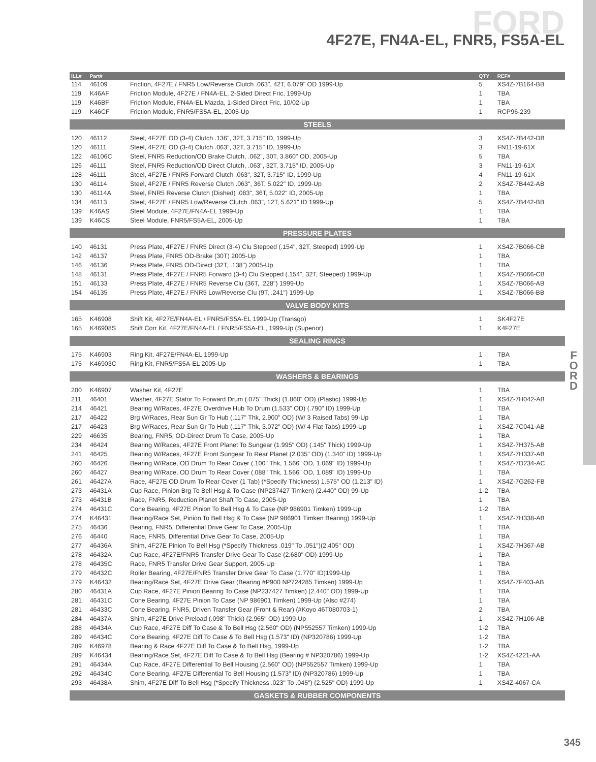F O R D
FORD
4F27E, FN4A-EL, FNR5, FS5A-EL
| ILL# | Part# | | QTY | REF# |
| --- | --- | --- | --- | --- |
| 114 | 46109 | Friction, 4F27E / FNR5 Low/Reverse Clutch .063", 42T, 6.079" OD 1999-Up | 5 | XS4Z-7B164-BB |
| 119 | K46AF | Friction Module, 4F27E / FN4A-EL, 2-Sided Direct Fric, 1999-Up | 1 | TBA |
| 119 | K46BF | Friction Module, FN4A-EL Mazda, 1-Sided Direct Fric, 10/02-Up | 1 | TBA |
| 119 | K46CF | Friction Module, FNR5/FS5A-EL, 2005-Up | 1 | RCP96-239 |
| STEELS | | | | |
| 120 | 46112 | Steel, 4F27E OD (3-4) Clutch .136", 32T, 3.715" ID, 1999-Up | 3 | XS4Z-7B442-DB |
| 120 | 46111 | Steel, 4F27E OD (3-4) Clutch .063", 32T, 3.715" ID, 1999-Up | 3 | FN11-19-61X |
| 122 | 46106C | Steel, FNR5 Reduction/OD Brake Clutch, .062", 30T, 3.860" OD, 2005-Up | 5 | TBA |
| 126 | 46111 | Steel, FNR5 Reduction/OD Direct Clutch, .063", 32T, 3.715" ID, 2005-Up | 3 | FN11-19-61X |
| 128 | 46111 | Steel, 4F27E / FNR5 Forward Clutch .063", 32T, 3.715" ID, 1999-Up | 4 | FN11-19-61X |
| 130 | 46114 | Steel, 4F27E / FNR5 Reverse Clutch .063", 36T, 5.022" ID, 1999-Up | 2 | XS4Z-7B442-AB |
| 130 | 46114A | Steel, FNR5 Reverse Clutch (Dished) .083", 36T, 5.022" ID, 2005-Up | 1 | TBA |
| 134 | 46113 | Steel, 4F27E / FNR5 Low/Reverse Clutch .063", 12T, 5.621" ID 1999-Up | 5 | XS4Z-7B442-BB |
| 139 | K46AS | Steel Module, 4F27E/FN4A-EL 1999-Up | 1 | TBA |
| 139 | K46CS | Steel Module, FNR5/FS5A-EL, 2005-Up | 1 | TBA |
| PRESSURE PLATES | | | | |
| 140 | 46131 | Press Plate, 4F27E / FNR5 Direct (3-4) Clu Stepped (.154", 32T, Steeped) 1999-Up | 1 | XS4Z-7B066-CB |
| 142 | 46137 | Press Plate, FNR5 OD-Brake (30T) 2005-Up | 1 | TBA |
| 146 | 46136 | Press Plate, FNR5 OD-Direct (32T, .138") 2005-Up | 1 | TBA |
| 148 | 46131 | Press Plate, 4F27E / FNR5 Forward (3-4) Clu Stepped (.154", 32T, Steeped) 1999-Up | 1 | XS4Z-7B066-CB |
| 151 | 46133 | Press Plate, 4F27E / FNR5 Reverse Clu (36T, .228") 1999-Up | 1 | XS4Z-7B066-AB |
| 154 | 46135 | Press Plate, 4F27E / FNR5 Low/Reverse Clu (9T, .241") 1999-Up | 1 | XS4Z-7B066-BB |
| VALVE BODY KITS | | | | |
| 165 | K46908 | Shift Kit, 4F27E/FN4A-EL / FNR5/FS5A-EL 1999-Up (Transgo) | 1 | SK4F27E |
| 165 | K46908S | Shift Corr Kit, 4F27E/FN4A-EL / FNR5/FS5A-EL, 1999-Up (Superior) | 1 | K4F27E |
| SEALING RINGS | | | | |
| 175 | K46903 | Ring Kit, 4F27E/FN4A-EL 1999-Up | 1 | TBA |
| 175 | K46903C | Ring Kit, FNR5/FS5A-EL 2005-Up | 1 | TBA |
| WASHERS & BEARINGS | | | | |
| 200 | K46907 | Washer Kit, 4F27E | 1 | TBA |
| 211 | 46401 | Washer, 4F27E Stator To Forward Drum (.075" Thick) (1.860" OD) (Plastic) 1999-Up | 1 | XS4Z-7H042-AB |
| 214 | 46421 | Bearing W/Races, 4F27E Overdrive Hub To Drum (1.533" OD) (.790" ID) 1999-Up | 1 | TBA |
| 217 | 46422 | Brg W/Races, Rear Sun Gr To Hub (.117" Thk, 2.900" OD) (W/ 3 Raised Tabs) 99-Up | 1 | TBA |
| 217 | 46423 | Brg W/Races, Rear Sun Gr To Hub (.117" Thk, 3.072" OD) (W/ 4 Flat Tabs) 1999-Up | 1 | XS4Z-7C041-AB |
| 229 | 46635 | Bearing, FNR5, OD-Direct Drum To Case, 2005-Up | 1 | TBA |
| 234 | 46424 | Bearing W/Races, 4F27E Front Planet To Sungear (1.995" OD) (.145" Thick) 1999-Up | 1 | XS4Z-7H375-AB |
| 241 | 46425 | Bearing W/Races, 4F27E Front Sungear To Rear Planet (2.035" OD) (1.340" ID) 1999-Up | 1 | XS4Z-7H337-AB |
| 260 | 46426 | Bearing W/Race, OD Drum To Rear Cover (.100" Thk, 1.566" OD, 1.069" ID) 1999-Up | 1 | XS4Z-7D234-AC |
| 260 | 46427 | Bearing W/Race, OD Drum To Rear Cover (.088" Thk, 1.566" OD, 1.089" ID) 1999-Up | 1 | TBA |
| 261 | 46427A | Race, 4F27E OD Drum To Rear Cover (1 Tab) (*Specify Thickness) 1.575" OD (1.213" ID) | 1 | XS4Z-7G262-FB |
| 273 | 46431A | Cup Race, Pinion Brg To Bell Hsg & To Case (NP237427 Timken) (2.440" OD) 99-Up | 1-2 | TBA |
| 273 | 46431B | Race, FNR5, Reduction Planet Shaft To Case, 2005-Up | 1 | TBA |
| 274 | 46431C | Cone Bearing, 4F27E Pinion To Bell Hsg & To Case (NP 986901 Timken) 1999-Up | 1-2 | TBA |
| 274 | K46431 | Bearing/Race Set, Pinion To Bell Hsg & To Case (NP 986901 Timken Bearing) 1999-Up | 1 | XS4Z-7H338-AB |
| 275 | 46436 | Bearing, FNR5, Differential Drive Gear To Case, 2005-Up | 1 | TBA |
| 276 | 46440 | Race, FNR5, Differential Drive Gear To Case, 2005-Up | 1 | TBA |
| 277 | 46436A | Shim, 4F27E Pinion To Bell Hsg (*Specify Thickness .019" To .051")(2.405" OD) | 1 | XS4Z-7H367-AB |
| 278 | 46432A | Cup Race, 4F27E/FNR5 Transfer Drive Gear To Case (2.680" OD) 1999-Up | 1 | TBA |
| 278 | 46435C | Race, FNR5 Transfer Drive Gear Support, 2005-Up | 1 | TBA |
| 279 | 46432C | Roller Bearing, 4F27E/FNR5 Transfer Drive Gear To Case (1.770" ID)1999-Up | 1 | TBA |
| 279 | K46432 | Bearing/Race Set, 4F27E Drive Gear (Bearing #P900 NP724285 Timken) 1999-Up | 1 | XS4Z-7F403-AB |
| 280 | 46431A | Cup Race, 4F27E Pinion Bearing To Case (NP237427 Timken) (2.440" OD) 1999-Up | 1 | TBA |
| 281 | 46431C | Cone Bearing, 4F27E Pinion To Case (NP 986901 Timken) 1999-Up (Also #274) | 1 | TBA |
| 281 | 46433C | Cone Bearing, FNR5, Driven Transfer Gear (Front & Rear) (#Koyo 46T080703-1) | 2 | TBA |
| 284 | 46437A | Shim, 4F27E Drive Preload (.098" Thick) (2.965" OD) 1999-Up | 1 | XS4Z-7H106-AB |
| 288 | 46434A | Cup Race, 4F27E Diff To Case & To Bell Hsg (2.560" OD) (NP552557 Timken) 1999-Up | 1-2 | TBA |
| 289 | 46434C | Cone Bearing, 4F27E Diff To Case & To Bell Hsg (1.573" ID) (NP320786) 1999-Up | 1-2 | TBA |
| 289 | K46978 | Bearing & Race 4F27E Diff To Case & To Bell Hsg, 1999-Up | 1-2 | TBA |
| 289 | K46434 | Bearing/Race Set, 4F27E Diff To Case & To Bell Hsg (Bearing # NP320786) 1999-Up | 1-2 | XS4Z-4221-AA |
| 291 | 46434A | Cup Race, 4F27E Differential To Bell Housing (2.560" OD) (NP552557 Timken) 1999-Up | 1 | TBA |
| 292 | 46434C | Cone Bearing, 4F27E Differential To Bell Housing (1.573" ID) (NP320786) 1999-Up | 1 | TBA |
| 293 | 46438A | Shim, 4F27E Diff To Bell Hsg (*Specify Thickness .023" To .045") (2.525" OD) 1999-Up | 1 | XS4Z-4067-CA |
| GASKETS & RUBBER COMPONENTS | | | | |
345